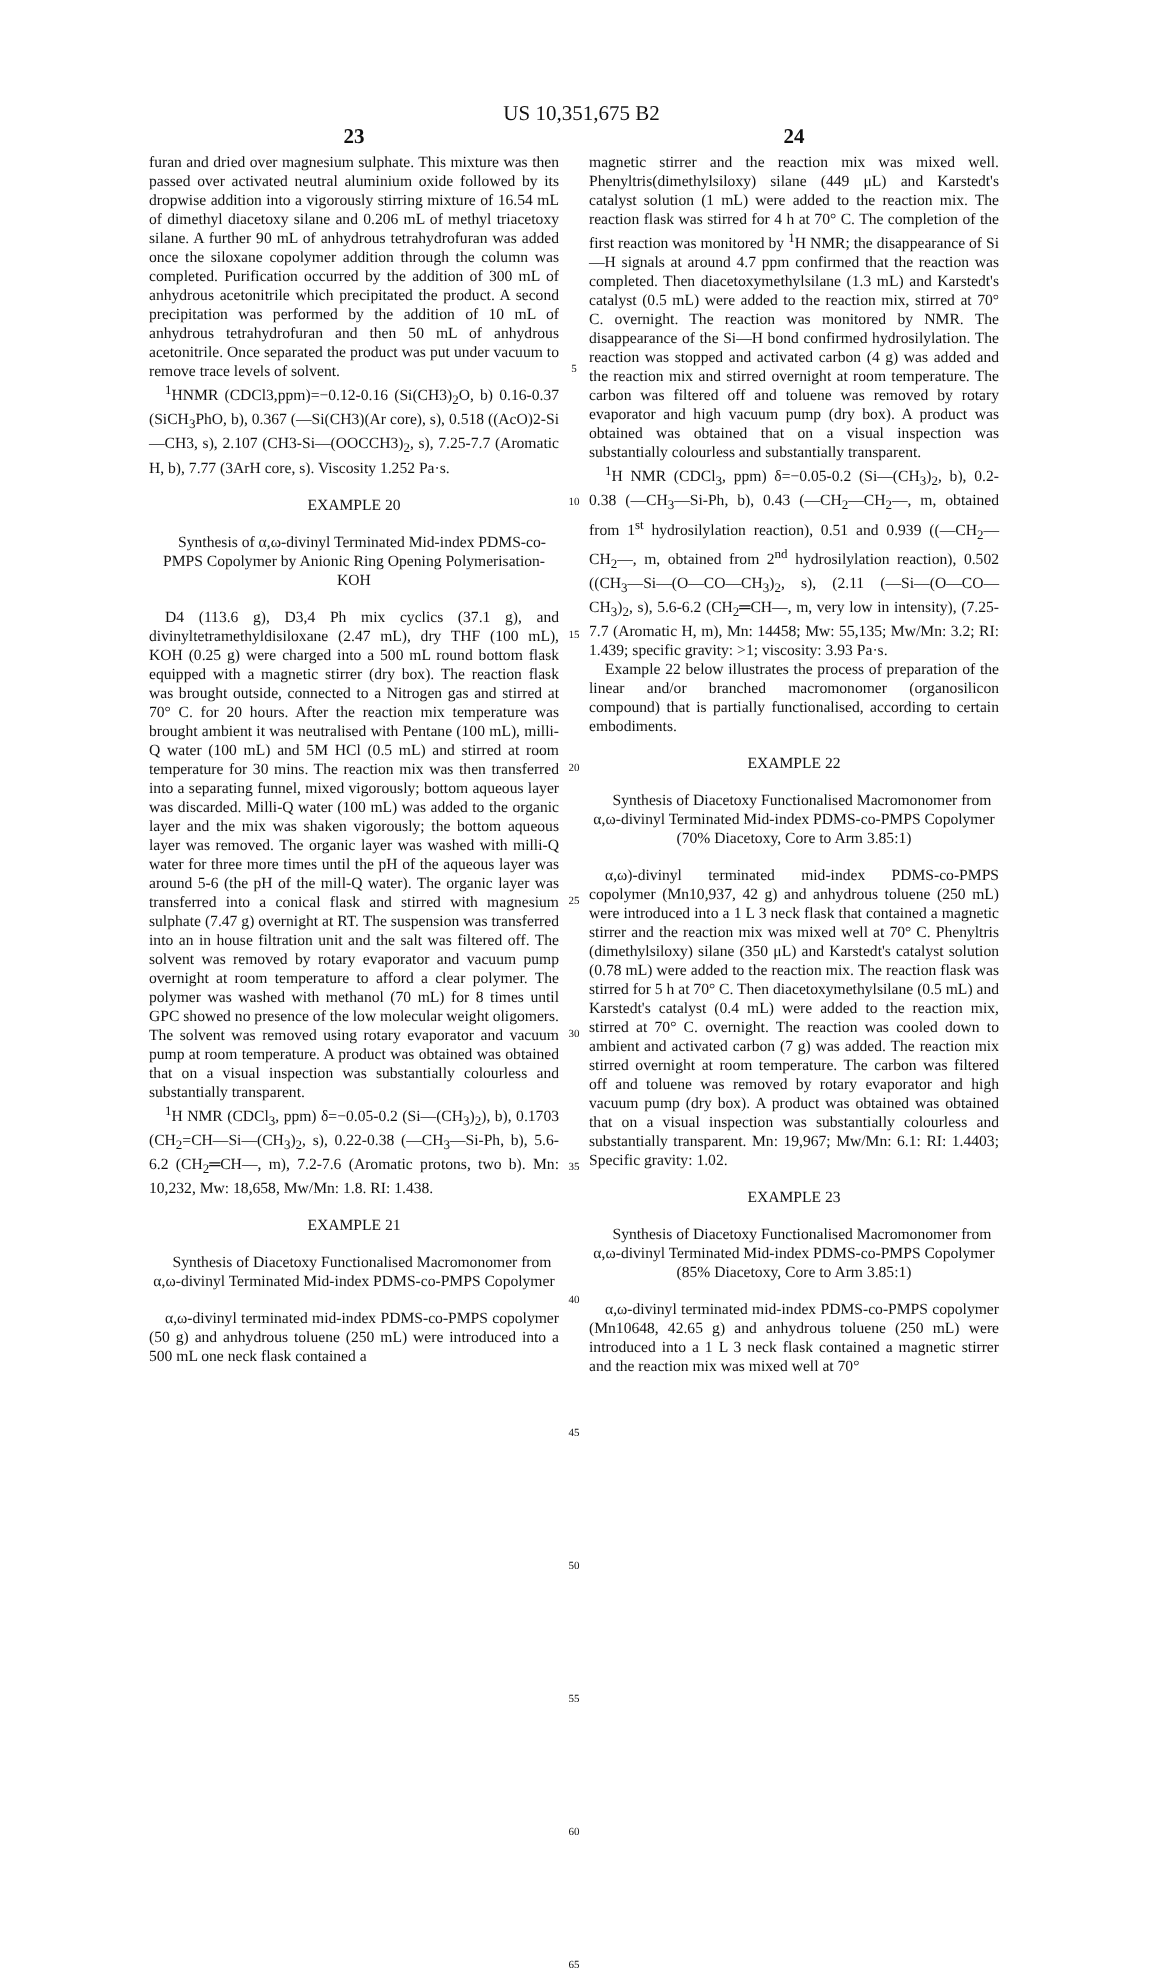US 10,351,675 B2
23
furan and dried over magnesium sulphate. This mixture was then passed over activated neutral aluminium oxide followed by its dropwise addition into a vigorously stirring mixture of 16.54 mL of dimethyl diacetoxy silane and 0.206 mL of methyl triacetoxy silane. A further 90 mL of anhydrous tetrahydrofuran was added once the siloxane copolymer addition through the column was completed. Purification occurred by the addition of 300 mL of anhydrous acetonitrile which precipitated the product. A second precipitation was performed by the addition of 10 mL of anhydrous tetrahydrofuran and then 50 mL of anhydrous acetonitrile. Once separated the product was put under vacuum to remove trace levels of solvent.
<sup>1</sup>HNMR (CDCl3,ppm)=−0.12-0.16 (Si(CH3)<sub>2</sub>O, b) 0.16-0.37 (SiCH<sub>3</sub>PhO, b), 0.367 (—Si(CH3)(Ar core), s), 0.518 ((AcO)2-Si—CH3, s), 2.107 (CH3-Si—(OOCCH3)<sub>2</sub>, s), 7.25-7.7 (Aromatic H, b), 7.77 (3ArH core, s). Viscosity 1.252 Pa·s.
EXAMPLE 20
Synthesis of α,ω-divinyl Terminated Mid-index PDMS-co-PMPS Copolymer by Anionic Ring Opening Polymerisation-KOH
D4 (113.6 g), D3,4 Ph mix cyclics (37.1 g), and divinyltetramethyldisiloxane (2.47 mL), dry THF (100 mL), KOH (0.25 g) were charged into a 500 mL round bottom flask equipped with a magnetic stirrer (dry box). The reaction flask was brought outside, connected to a Nitrogen gas and stirred at 70° C. for 20 hours. After the reaction mix temperature was brought ambient it was neutralised with Pentane (100 mL), milli-Q water (100 mL) and 5M HCl (0.5 mL) and stirred at room temperature for 30 mins. The reaction mix was then transferred into a separating funnel, mixed vigorously; bottom aqueous layer was discarded. Milli-Q water (100 mL) was added to the organic layer and the mix was shaken vigorously; the bottom aqueous layer was removed. The organic layer was washed with milli-Q water for three more times until the pH of the aqueous layer was around 5-6 (the pH of the mill-Q water). The organic layer was transferred into a conical flask and stirred with magnesium sulphate (7.47 g) overnight at RT. The suspension was transferred into an in house filtration unit and the salt was filtered off. The solvent was removed by rotary evaporator and vacuum pump overnight at room temperature to afford a clear polymer. The polymer was washed with methanol (70 mL) for 8 times until GPC showed no presence of the low molecular weight oligomers. The solvent was removed using rotary evaporator and vacuum pump at room temperature. A product was obtained was obtained that on a visual inspection was substantially colourless and substantially transparent.
<sup>1</sup>H NMR (CDCl<sub>3</sub>, ppm) δ=−0.05-0.2 (Si—(CH<sub>3</sub>)<sub>2</sub>), b), 0.1703 (CH<sub>2</sub>=CH—Si—(CH<sub>3</sub>)<sub>2</sub>, s), 0.22-0.38 (—CH<sub>3</sub>—Si-Ph, b), 5.6-6.2 (CH<sub>2</sub>═CH—, m), 7.2-7.6 (Aromatic protons, two b). Mn: 10,232, Mw: 18,658, Mw/Mn: 1.8. RI: 1.438.
EXAMPLE 21
Synthesis of Diacetoxy Functionalised Macromonomer from α,ω-divinyl Terminated Mid-index PDMS-co-PMPS Copolymer
α,ω-divinyl terminated mid-index PDMS-co-PMPS copolymer (50 g) and anhydrous toluene (250 mL) were introduced into a 500 mL one neck flask contained a
5
10
15
20
25
30
35
40
45
50
55
60
65
24
magnetic stirrer and the reaction mix was mixed well. Phenyltris(dimethylsiloxy) silane (449 μL) and Karstedt's catalyst solution (1 mL) were added to the reaction mix. The reaction flask was stirred for 4 h at 70° C. The completion of the first reaction was monitored by <sup>1</sup>H NMR; the disappearance of Si—H signals at around 4.7 ppm confirmed that the reaction was completed. Then diacetoxymethylsilane (1.3 mL) and Karstedt's catalyst (0.5 mL) were added to the reaction mix, stirred at 70° C. overnight. The reaction was monitored by NMR. The disappearance of the Si—H bond confirmed hydrosilylation. The reaction was stopped and activated carbon (4 g) was added and the reaction mix and stirred overnight at room temperature. The carbon was filtered off and toluene was removed by rotary evaporator and high vacuum pump (dry box). A product was obtained was obtained that on a visual inspection was substantially colourless and substantially transparent.
<sup>1</sup>H NMR (CDCl<sub>3</sub>, ppm) δ=−0.05-0.2 (Si—(CH<sub>3</sub>)<sub>2</sub>, b), 0.2-0.38 (—CH<sub>3</sub>—Si-Ph, b), 0.43 (—CH<sub>2</sub>—CH<sub>2</sub>—, m, obtained from 1<sup>st</sup> hydrosilylation reaction), 0.51 and 0.939 ((—CH<sub>2</sub>—CH<sub>2</sub>—, m, obtained from 2<sup>nd</sup> hydrosilylation reaction), 0.502 ((CH<sub>3</sub>—Si—(O—CO—CH<sub>3</sub>)<sub>2</sub>, s), (2.11 (—Si—(O—CO—CH<sub>3</sub>)<sub>2</sub>, s), 5.6-6.2 (CH<sub>2</sub>═CH—, m, very low in intensity), (7.25-7.7 (Aromatic H, m), Mn: 14458; Mw: 55,135; Mw/Mn: 3.2; RI: 1.439; specific gravity: >1; viscosity: 3.93 Pa·s.
Example 22 below illustrates the process of preparation of the linear and/or branched macromonomer (organosilicon compound) that is partially functionalised, according to certain embodiments.
EXAMPLE 22
Synthesis of Diacetoxy Functionalised Macromonomer from α,ω-divinyl Terminated Mid-index PDMS-co-PMPS Copolymer (70% Diacetoxy, Core to Arm 3.85:1)
α,ω)-divinyl terminated mid-index PDMS-co-PMPS copolymer (Mn10,937, 42 g) and anhydrous toluene (250 mL) were introduced into a 1 L 3 neck flask that contained a magnetic stirrer and the reaction mix was mixed well at 70° C. Phenyltris (dimethylsiloxy) silane (350 μL) and Karstedt's catalyst solution (0.78 mL) were added to the reaction mix. The reaction flask was stirred for 5 h at 70° C. Then diacetoxymethylsilane (0.5 mL) and Karstedt's catalyst (0.4 mL) were added to the reaction mix, stirred at 70° C. overnight. The reaction was cooled down to ambient and activated carbon (7 g) was added. The reaction mix stirred overnight at room temperature. The carbon was filtered off and toluene was removed by rotary evaporator and high vacuum pump (dry box). A product was obtained was obtained that on a visual inspection was substantially colourless and substantially transparent. Mn: 19,967; Mw/Mn: 6.1: RI: 1.4403; Specific gravity: 1.02.
EXAMPLE 23
Synthesis of Diacetoxy Functionalised Macromonomer from α,ω-divinyl Terminated Mid-index PDMS-co-PMPS Copolymer (85% Diacetoxy, Core to Arm 3.85:1)
α,ω-divinyl terminated mid-index PDMS-co-PMPS copolymer (Mn10648, 42.65 g) and anhydrous toluene (250 mL) were introduced into a 1 L 3 neck flask contained a magnetic stirrer and the reaction mix was mixed well at 70°